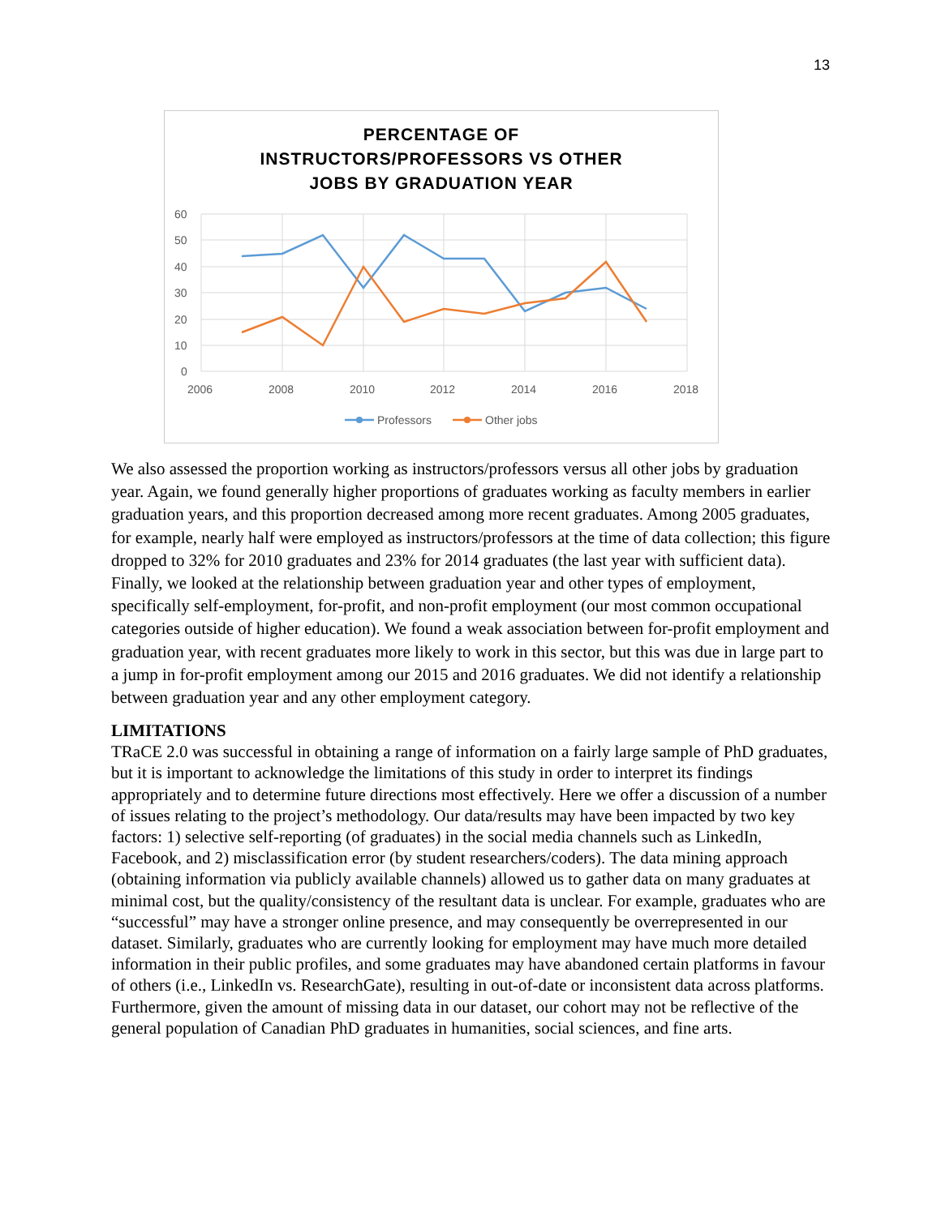13
PERCENTAGE OF
INSTRUCTORS/PROFESSORS VS OTHER
JOBS BY GRADUATION YEAR
60
50
40
30
20
10
0
2006
2008
2010
2012
2014
2016
2018
Professors
Other jobs
We also assessed the proportion working as instructors/professors versus all other jobs by graduation year. Again, we found generally higher proportions of graduates working as faculty members in earlier graduation years, and this proportion decreased among more recent graduates. Among 2005 graduates, for example, nearly half were employed as instructors/professors at the time of data collection; this figure dropped to 32% for 2010 graduates and 23% for 2014 graduates (the last year with sufficient data). Finally, we looked at the relationship between graduation year and other types of employment, specifically self-employment, for-profit, and non-profit employment (our most common occupational categories outside of higher education). We found a weak association between for-profit employment and graduation year, with recent graduates more likely to work in this sector, but this was due in large part to a jump in for-profit employment among our 2015 and 2016 graduates. We did not identify a relationship between graduation year and any other employment category.
LIMITATIONS
TRaCE 2.0 was successful in obtaining a range of information on a fairly large sample of PhD graduates, but it is important to acknowledge the limitations of this study in order to interpret its findings appropriately and to determine future directions most effectively. Here we offer a discussion of a number of issues relating to the project’s methodology. Our data/results may have been impacted by two key factors: 1) selective self-reporting (of graduates) in the social media channels such as LinkedIn, Facebook, and 2) misclassification error (by student researchers/coders). The data mining approach (obtaining information via publicly available channels) allowed us to gather data on many graduates at minimal cost, but the quality/consistency of the resultant data is unclear. For example, graduates who are “successful” may have a stronger online presence, and may consequently be overrepresented in our dataset. Similarly, graduates who are currently looking for employment may have much more detailed information in their public profiles, and some graduates may have abandoned certain platforms in favour of others (i.e., LinkedIn vs. ResearchGate), resulting in out-of-date or inconsistent data across platforms. Furthermore, given the amount of missing data in our dataset, our cohort may not be reflective of the general population of Canadian PhD graduates in humanities, social sciences, and fine arts.